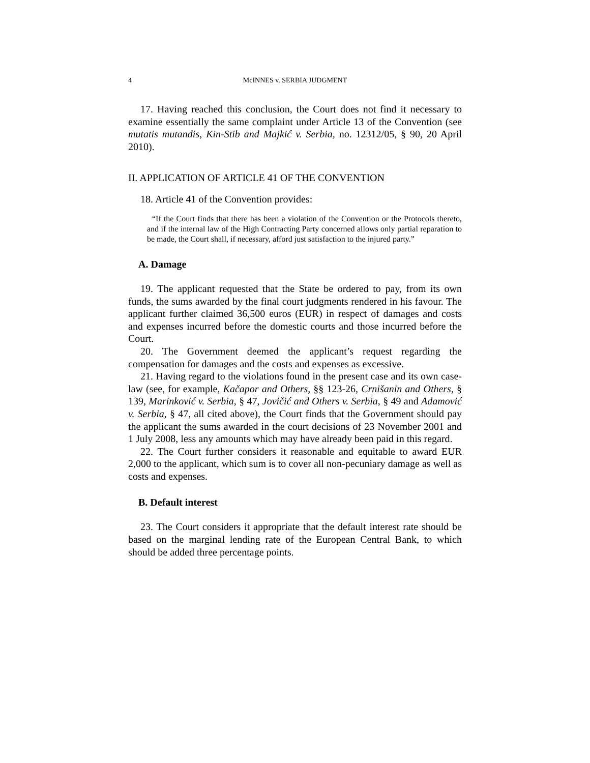4 McINNES v. SERBIA JUDGMENT
17. Having reached this conclusion, the Court does not find it necessary to examine essentially the same complaint under Article 13 of the Convention (see mutatis mutandis, Kin-Stib and Majkić v. Serbia, no. 12312/05, § 90, 20 April 2010).
II. APPLICATION OF ARTICLE 41 OF THE CONVENTION
18. Article 41 of the Convention provides:
“If the Court finds that there has been a violation of the Convention or the Protocols thereto, and if the internal law of the High Contracting Party concerned allows only partial reparation to be made, the Court shall, if necessary, afford just satisfaction to the injured party.”
A. Damage
19. The applicant requested that the State be ordered to pay, from its own funds, the sums awarded by the final court judgments rendered in his favour. The applicant further claimed 36,500 euros (EUR) in respect of damages and costs and expenses incurred before the domestic courts and those incurred before the Court.
20. The Government deemed the applicant’s request regarding the compensation for damages and the costs and expenses as excessive.
21. Having regard to the violations found in the present case and its own case-law (see, for example, Kačapor and Others, §§ 123-26, Crnišanin and Others, § 139, Marinković v. Serbia, § 47, Jovičić and Others v. Serbia, § 49 and Adamović v. Serbia, § 47, all cited above), the Court finds that the Government should pay the applicant the sums awarded in the court decisions of 23 November 2001 and 1 July 2008, less any amounts which may have already been paid in this regard.
22. The Court further considers it reasonable and equitable to award EUR 2,000 to the applicant, which sum is to cover all non-pecuniary damage as well as costs and expenses.
B. Default interest
23. The Court considers it appropriate that the default interest rate should be based on the marginal lending rate of the European Central Bank, to which should be added three percentage points.